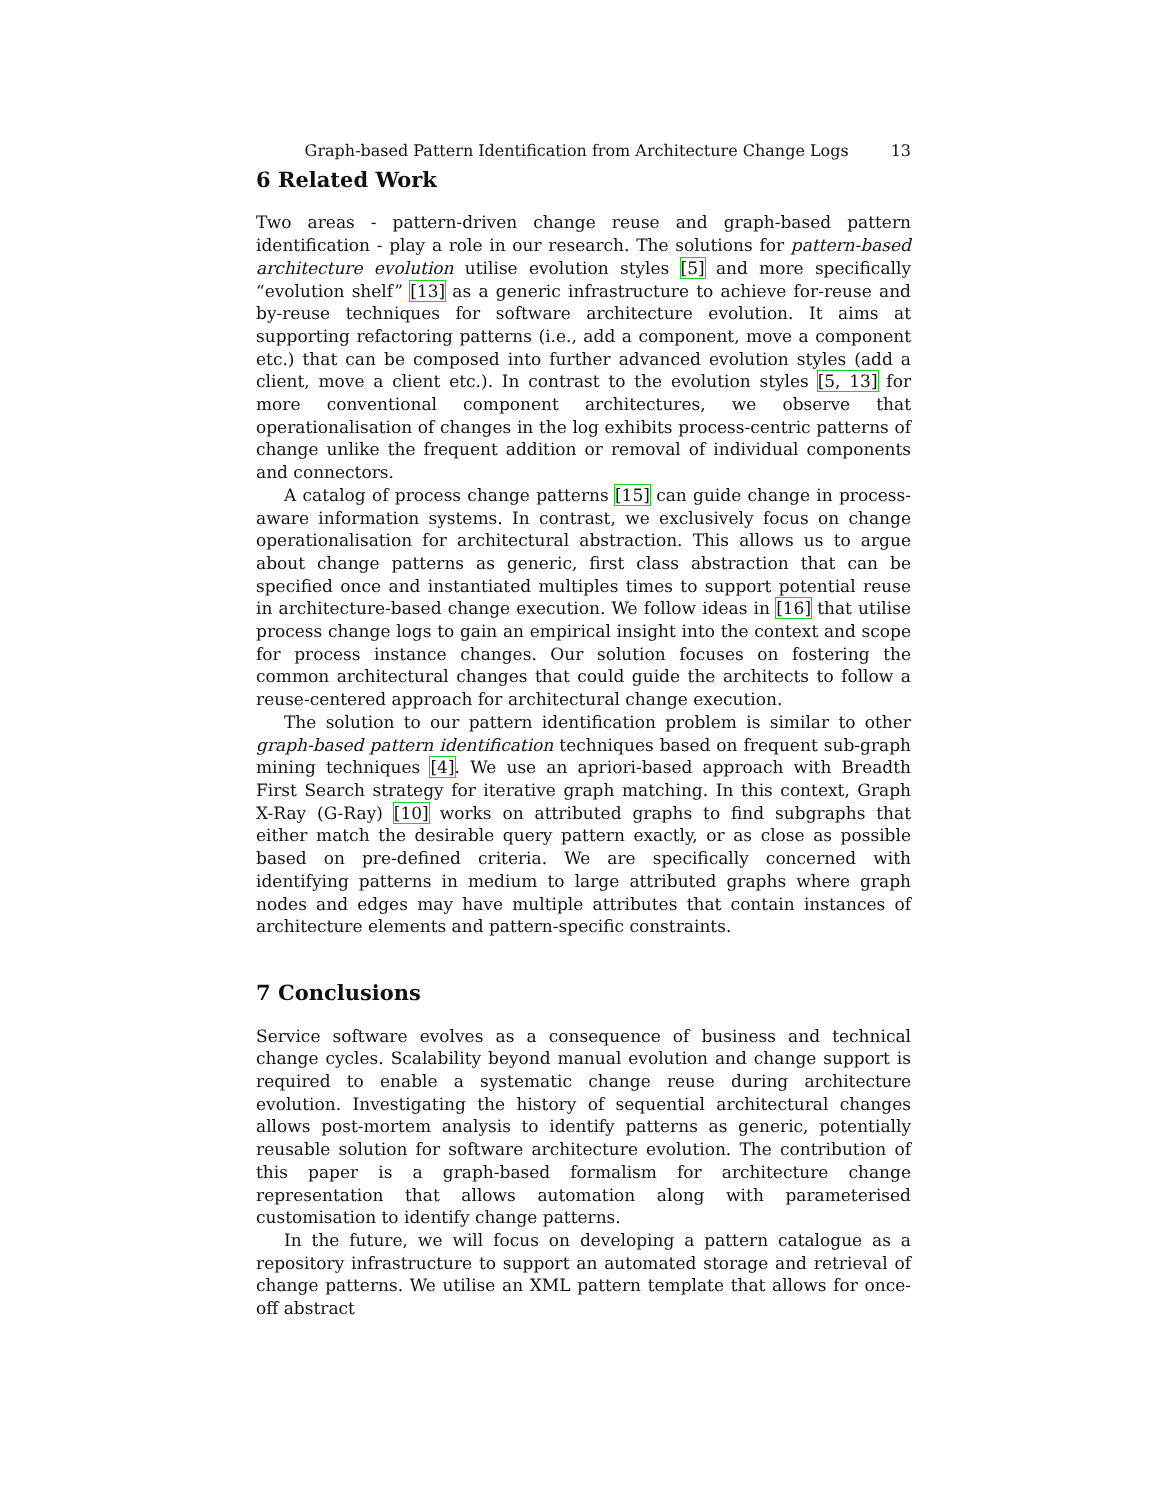Graph-based Pattern Identification from Architecture Change Logs 13
6 Related Work
Two areas - pattern-driven change reuse and graph-based pattern identification - play a role in our research. The solutions for pattern-based architecture evolution utilise evolution styles [5] and more specifically “evolution shelf” [13] as a generic infrastructure to achieve for-reuse and by-reuse techniques for software architecture evolution. It aims at supporting refactoring patterns (i.e., add a component, move a component etc.) that can be composed into further advanced evolution styles (add a client, move a client etc.). In contrast to the evolution styles [5, 13] for more conventional component architectures, we observe that operationalisation of changes in the log exhibits process-centric patterns of change unlike the frequent addition or removal of individual components and connectors.
A catalog of process change patterns [15] can guide change in process-aware information systems. In contrast, we exclusively focus on change operationalisation for architectural abstraction. This allows us to argue about change patterns as generic, first class abstraction that can be specified once and instantiated multiples times to support potential reuse in architecture-based change execution. We follow ideas in [16] that utilise process change logs to gain an empirical insight into the context and scope for process instance changes. Our solution focuses on fostering the common architectural changes that could guide the architects to follow a reuse-centered approach for architectural change execution.
The solution to our pattern identification problem is similar to other graph-based pattern identification techniques based on frequent sub-graph mining techniques [4]. We use an apriori-based approach with Breadth First Search strategy for iterative graph matching. In this context, Graph X-Ray (G-Ray) [10] works on attributed graphs to find subgraphs that either match the desirable query pattern exactly, or as close as possible based on pre-defined criteria. We are specifically concerned with identifying patterns in medium to large attributed graphs where graph nodes and edges may have multiple attributes that contain instances of architecture elements and pattern-specific constraints.
7 Conclusions
Service software evolves as a consequence of business and technical change cycles. Scalability beyond manual evolution and change support is required to enable a systematic change reuse during architecture evolution. Investigating the history of sequential architectural changes allows post-mortem analysis to identify patterns as generic, potentially reusable solution for software architecture evolution. The contribution of this paper is a graph-based formalism for architecture change representation that allows automation along with parameterised customisation to identify change patterns.
In the future, we will focus on developing a pattern catalogue as a repository infrastructure to support an automated storage and retrieval of change patterns. We utilise an XML pattern template that allows for once-off abstract